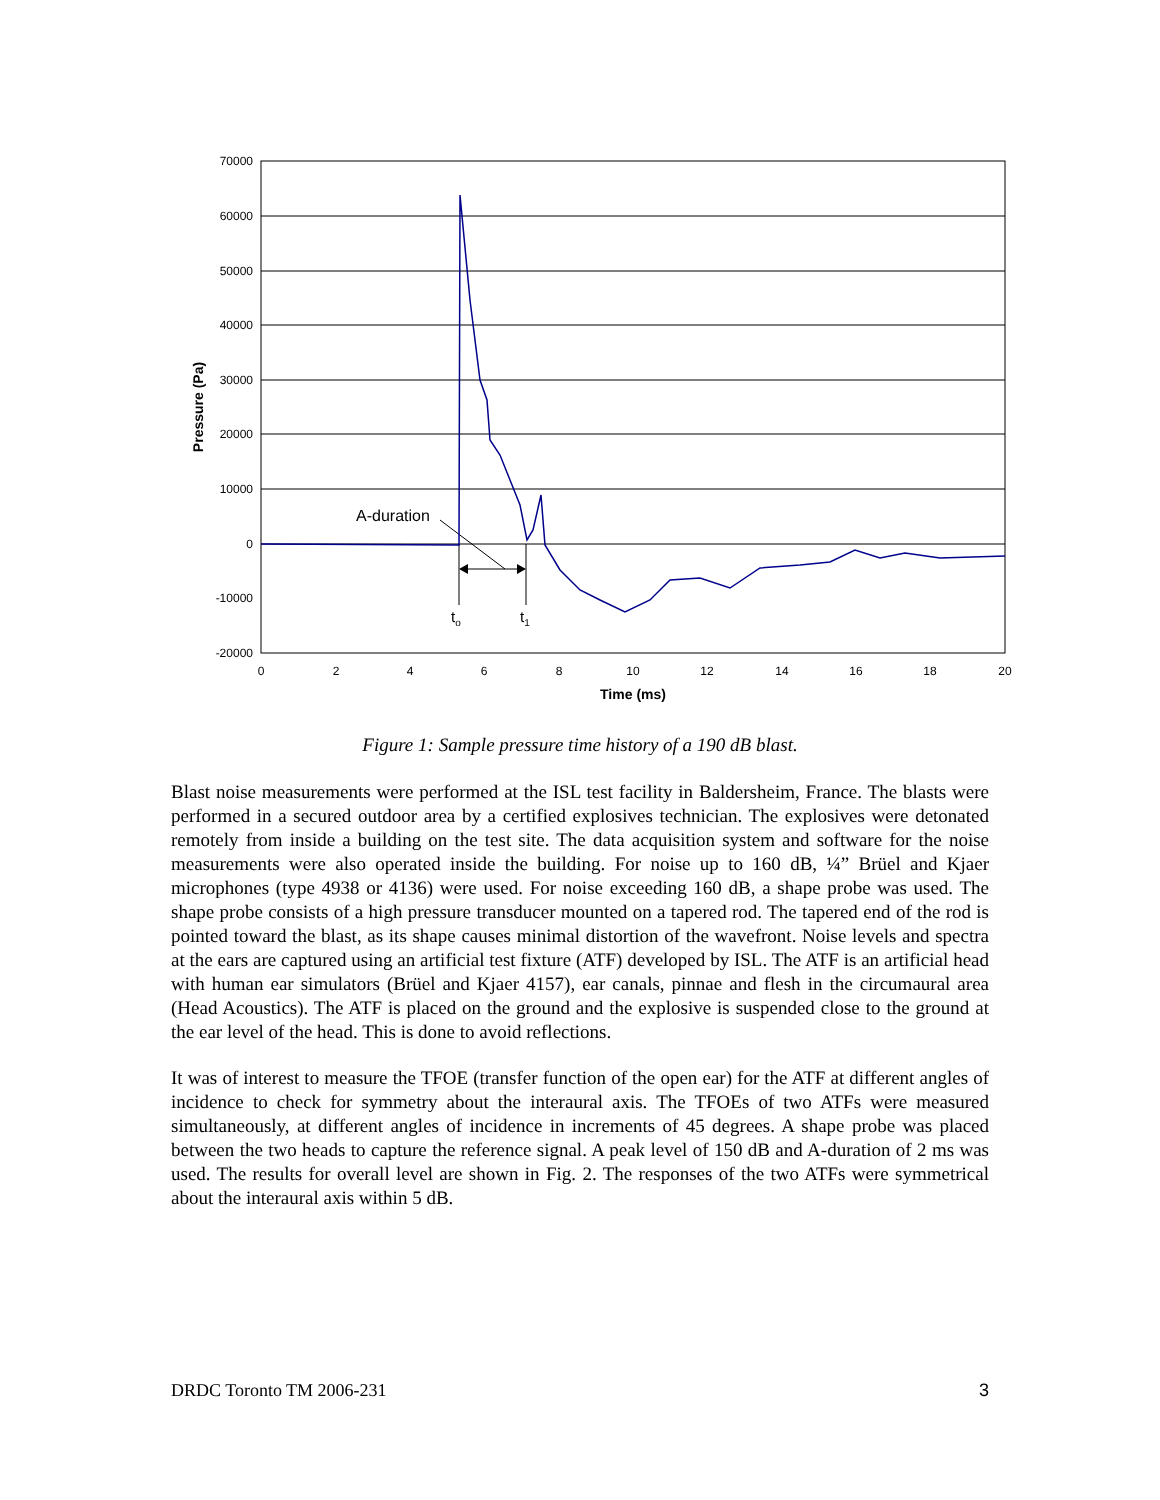70000
60000
50000
40000
30000
20000
10000
0
-10000
-20000
0
2
4
6
8
10
12
14
16
18
20
Time (ms)
Pressure (Pa)
A-duration
to
t1
Figure 1: Sample pressure time history of a 190 dB blast.
Blast noise measurements were performed at the ISL test facility in Baldersheim, France. The blasts were performed in a secured outdoor area by a certified explosives technician. The explosives were detonated remotely from inside a building on the test site. The data acquisition system and software for the noise measurements were also operated inside the building. For noise up to 160 dB, ¼” Brüel and Kjaer microphones (type 4938 or 4136) were used. For noise exceeding 160 dB, a shape probe was used. The shape probe consists of a high pressure transducer mounted on a tapered rod. The tapered end of the rod is pointed toward the blast, as its shape causes minimal distortion of the wavefront. Noise levels and spectra at the ears are captured using an artificial test fixture (ATF) developed by ISL. The ATF is an artificial head with human ear simulators (Brüel and Kjaer 4157), ear canals, pinnae and flesh in the circumaural area (Head Acoustics). The ATF is placed on the ground and the explosive is suspended close to the ground at the ear level of the head. This is done to avoid reflections.
It was of interest to measure the TFOE (transfer function of the open ear) for the ATF at different angles of incidence to check for symmetry about the interaural axis. The TFOEs of two ATFs were measured simultaneously, at different angles of incidence in increments of 45 degrees. A shape probe was placed between the two heads to capture the reference signal. A peak level of 150 dB and A-duration of 2 ms was used. The results for overall level are shown in Fig. 2. The responses of the two ATFs were symmetrical about the interaural axis within 5 dB.
DRDC Toronto TM 2006-231 3